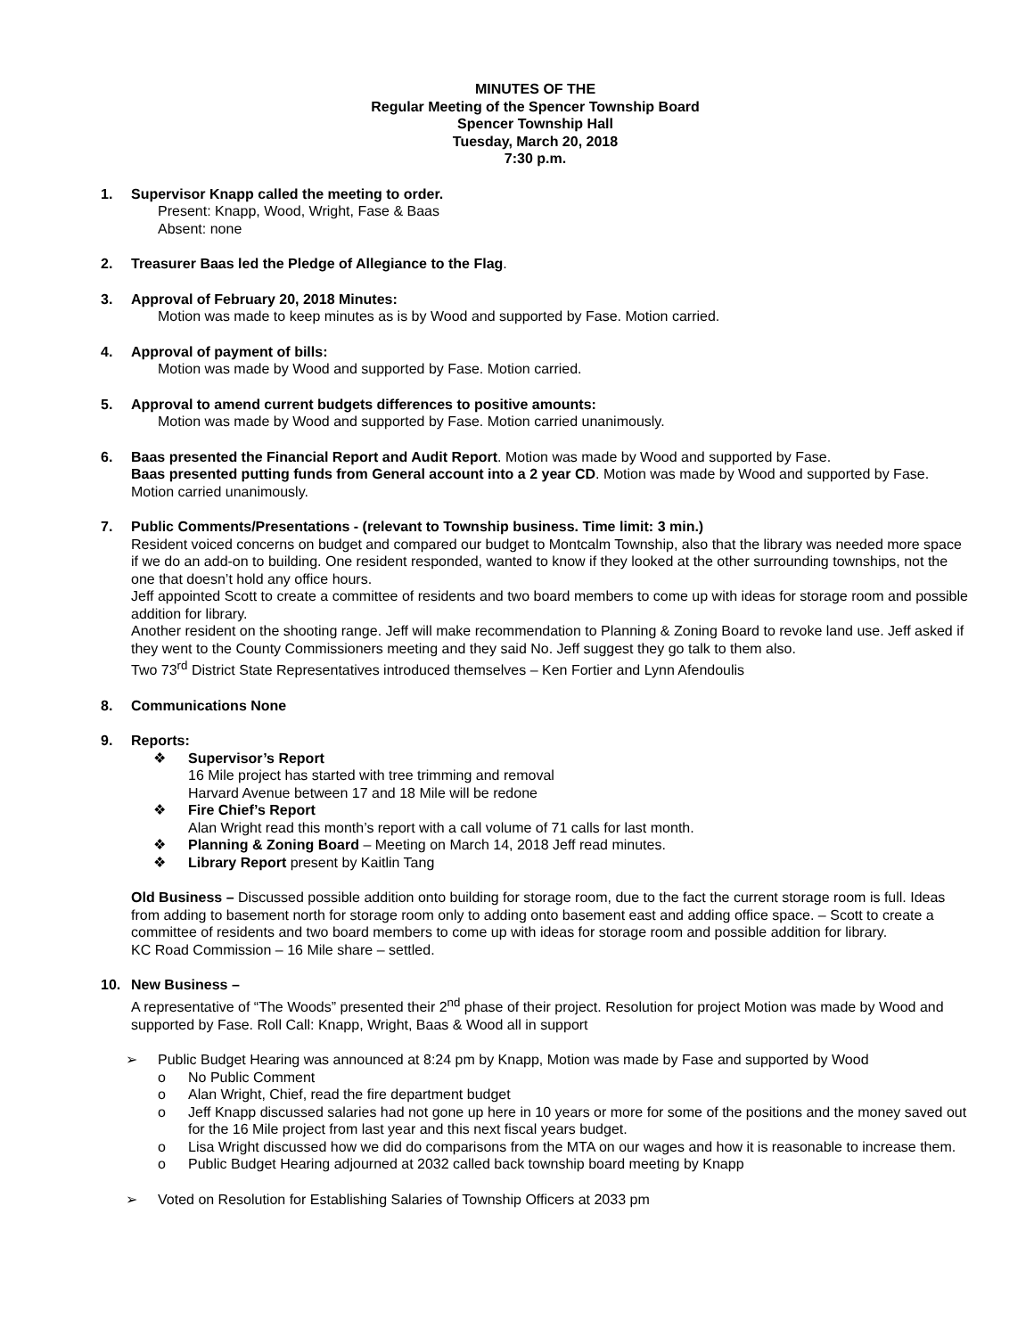MINUTES OF THE
Regular Meeting of the Spencer Township Board
Spencer Township Hall
Tuesday, March 20, 2018
7:30 p.m.
1. Supervisor Knapp called the meeting to order.
Present: Knapp, Wood, Wright, Fase & Baas
Absent: none
2. Treasurer Baas led the Pledge of Allegiance to the Flag.
3. Approval of February 20, 2018 Minutes:
Motion was made to keep minutes as is by Wood and supported by Fase. Motion carried.
4. Approval of payment of bills:
Motion was made by Wood and supported by Fase. Motion carried.
5. Approval to amend current budgets differences to positive amounts:
Motion was made by Wood and supported by Fase. Motion carried unanimously.
6. Baas presented the Financial Report and Audit Report. Motion was made by Wood and supported by Fase.
Baas presented putting funds from General account into a 2 year CD. Motion was made by Wood and supported by Fase. Motion carried unanimously.
7. Public Comments/Presentations - (relevant to Township business. Time limit: 3 min.)
Resident voiced concerns on budget and compared our budget to Montcalm Township, also that the library was needed more space if we do an add-on to building. One resident responded, wanted to know if they looked at the other surrounding townships, not the one that doesn’t hold any office hours.
Jeff appointed Scott to create a committee of residents and two board members to come up with ideas for storage room and possible addition for library.
Another resident on the shooting range. Jeff will make recommendation to Planning & Zoning Board to revoke land use. Jeff asked if they went to the County Commissioners meeting and they said No. Jeff suggest they go talk to them also.
Two 73<sup>rd</sup> District State Representatives introduced themselves – Ken Fortier and Lynn Afendoulis
8. Communications None
9. Reports:
❖ Supervisor’s Report
16 Mile project has started with tree trimming and removal
Harvard Avenue between 17 and 18 Mile will be redone
❖ Fire Chief’s Report
Alan Wright read this month’s report with a call volume of 71 calls for last month.
❖ Planning & Zoning Board – Meeting on March 14, 2018 Jeff read minutes.
❖ Library Report present by Kaitlin Tang
Old Business – Discussed possible addition onto building for storage room, due to the fact the current storage room is full. Ideas from adding to basement north for storage room only to adding onto basement east and adding office space. – Scott to create a committee of residents and two board members to come up with ideas for storage room and possible addition for library.
KC Road Commission – 16 Mile share – settled.
10. New Business –
A representative of “The Woods” presented their 2<sup>nd</sup> phase of their project. Resolution for project Motion was made by Wood and supported by Fase. Roll Call: Knapp, Wright, Baas & Wood all in support
➢ Public Budget Hearing was announced at 8:24 pm by Knapp, Motion was made by Fase and supported by Wood
o No Public Comment
o Alan Wright, Chief, read the fire department budget
o Jeff Knapp discussed salaries had not gone up here in 10 years or more for some of the positions and the money saved out for the 16 Mile project from last year and this next fiscal years budget.
o Lisa Wright discussed how we did do comparisons from the MTA on our wages and how it is reasonable to increase them.
o Public Budget Hearing adjourned at 2032 called back township board meeting by Knapp
➢ Voted on Resolution for Establishing Salaries of Township Officers at 2033 pm